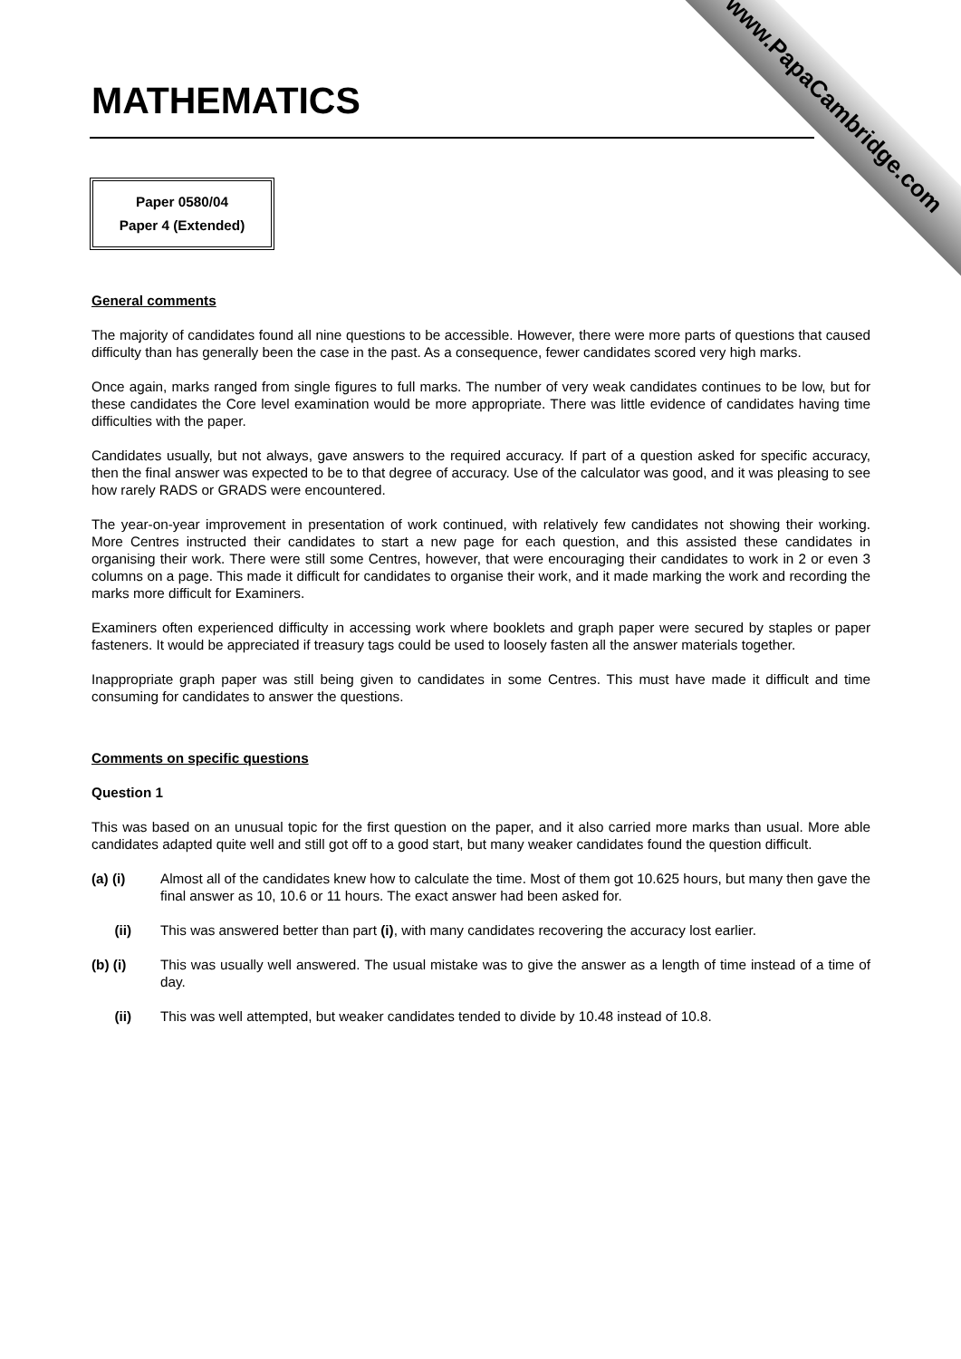www.PapaCambridge.com
MATHEMATICS
Paper 0580/04
Paper 4 (Extended)
General comments
The majority of candidates found all nine questions to be accessible. However, there were more parts of questions that caused difficulty than has generally been the case in the past. As a consequence, fewer candidates scored very high marks.
Once again, marks ranged from single figures to full marks. The number of very weak candidates continues to be low, but for these candidates the Core level examination would be more appropriate. There was little evidence of candidates having time difficulties with the paper.
Candidates usually, but not always, gave answers to the required accuracy. If part of a question asked for specific accuracy, then the final answer was expected to be to that degree of accuracy. Use of the calculator was good, and it was pleasing to see how rarely RADS or GRADS were encountered.
The year-on-year improvement in presentation of work continued, with relatively few candidates not showing their working. More Centres instructed their candidates to start a new page for each question, and this assisted these candidates in organising their work. There were still some Centres, however, that were encouraging their candidates to work in 2 or even 3 columns on a page. This made it difficult for candidates to organise their work, and it made marking the work and recording the marks more difficult for Examiners.
Examiners often experienced difficulty in accessing work where booklets and graph paper were secured by staples or paper fasteners. It would be appreciated if treasury tags could be used to loosely fasten all the answer materials together.
Inappropriate graph paper was still being given to candidates in some Centres. This must have made it difficult and time consuming for candidates to answer the questions.
Comments on specific questions
Question 1
This was based on an unusual topic for the first question on the paper, and it also carried more marks than usual. More able candidates adapted quite well and still got off to a good start, but many weaker candidates found the question difficult.
(a) (i) Almost all of the candidates knew how to calculate the time. Most of them got 10.625 hours, but many then gave the final answer as 10, 10.6 or 11 hours. The exact answer had been asked for.
(ii) This was answered better than part (i), with many candidates recovering the accuracy lost earlier.
(b) (i) This was usually well answered. The usual mistake was to give the answer as a length of time instead of a time of day.
(ii) This was well attempted, but weaker candidates tended to divide by 10.48 instead of 10.8.